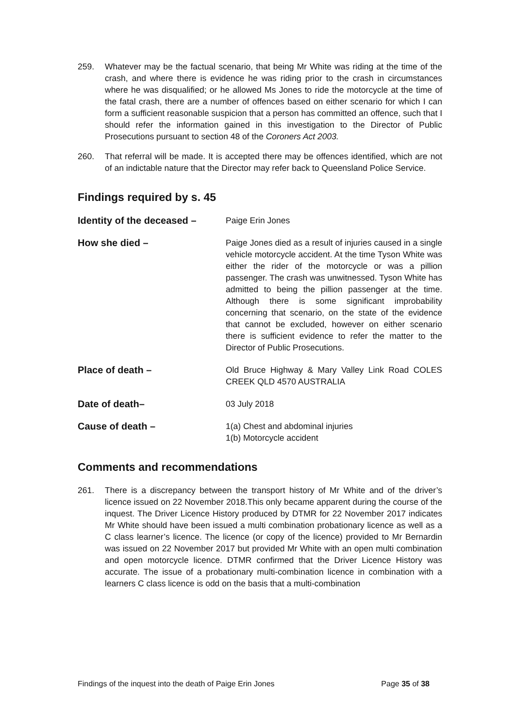259. Whatever may be the factual scenario, that being Mr White was riding at the time of the crash, and where there is evidence he was riding prior to the crash in circumstances where he was disqualified; or he allowed Ms Jones to ride the motorcycle at the time of the fatal crash, there are a number of offences based on either scenario for which I can form a sufficient reasonable suspicion that a person has committed an offence, such that I should refer the information gained in this investigation to the Director of Public Prosecutions pursuant to section 48 of the Coroners Act 2003.
260. That referral will be made. It is accepted there may be offences identified, which are not of an indictable nature that the Director may refer back to Queensland Police Service.
Findings required by s. 45
Identity of the deceased –
Paige Erin Jones
How she died – Paige Jones died as a result of injuries caused in a single vehicle motorcycle accident. At the time Tyson White was either the rider of the motorcycle or was a pillion passenger. The crash was unwitnessed. Tyson White has admitted to being the pillion passenger at the time. Although there is some significant improbability concerning that scenario, on the state of the evidence that cannot be excluded, however on either scenario there is sufficient evidence to refer the matter to the Director of Public Prosecutions.
Place of death – Old Bruce Highway & Mary Valley Link Road COLES CREEK QLD 4570 AUSTRALIA
Date of death– 03 July 2018
Cause of death – 1(a) Chest and abdominal injuries
1(b) Motorcycle accident
Comments and recommendations
261. There is a discrepancy between the transport history of Mr White and of the driver’s licence issued on 22 November 2018.This only became apparent during the course of the inquest. The Driver Licence History produced by DTMR for 22 November 2017 indicates Mr White should have been issued a multi combination probationary licence as well as a C class learner’s licence. The licence (or copy of the licence) provided to Mr Bernardin was issued on 22 November 2017 but provided Mr White with an open multi combination and open motorcycle licence. DTMR confirmed that the Driver Licence History was accurate. The issue of a probationary multi-combination licence in combination with a learners C class licence is odd on the basis that a multi-combination
Findings of the inquest into the death of Paige Erin Jones Page 35 of 38